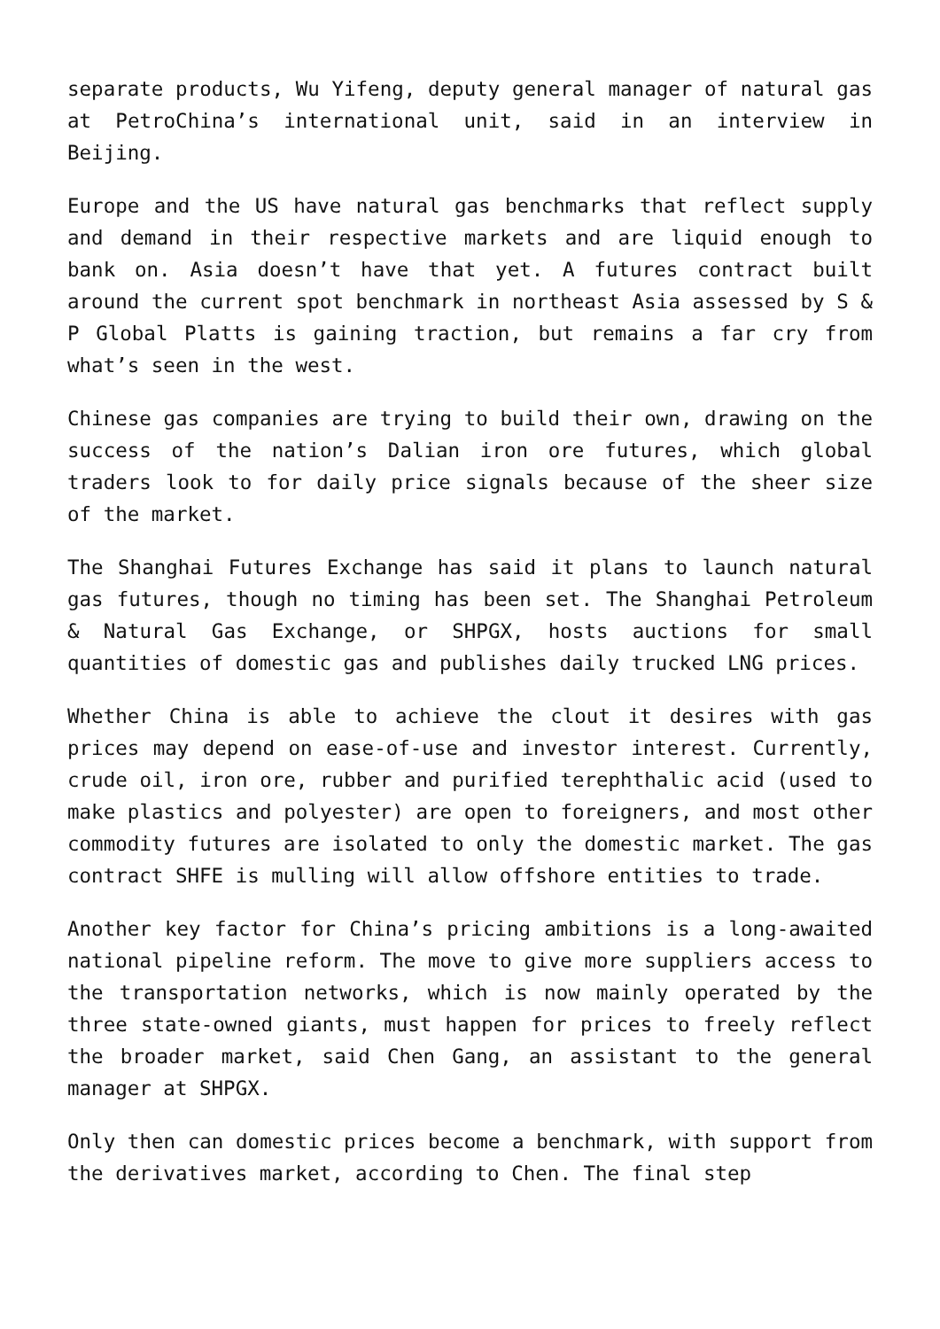separate products, Wu Yifeng, deputy general manager of natural gas at PetroChina’s international unit, said in an interview in Beijing.
Europe and the US have natural gas benchmarks that reflect supply and demand in their respective markets and are liquid enough to bank on. Asia doesn’t have that yet. A futures contract built around the current spot benchmark in northeast Asia assessed by S & P Global Platts is gaining traction, but remains a far cry from what’s seen in the west.
Chinese gas companies are trying to build their own, drawing on the success of the nation’s Dalian iron ore futures, which global traders look to for daily price signals because of the sheer size of the market.
The Shanghai Futures Exchange has said it plans to launch natural gas futures, though no timing has been set. The Shanghai Petroleum & Natural Gas Exchange, or SHPGX, hosts auctions for small quantities of domestic gas and publishes daily trucked LNG prices.
Whether China is able to achieve the clout it desires with gas prices may depend on ease-of-use and investor interest. Currently, crude oil, iron ore, rubber and purified terephthalic acid (used to make plastics and polyester) are open to foreigners, and most other commodity futures are isolated to only the domestic market. The gas contract SHFE is mulling will allow offshore entities to trade.
Another key factor for China’s pricing ambitions is a long-awaited national pipeline reform. The move to give more suppliers access to the transportation networks, which is now mainly operated by the three state-owned giants, must happen for prices to freely reflect the broader market, said Chen Gang, an assistant to the general manager at SHPGX.
Only then can domestic prices become a benchmark, with support from the derivatives market, according to Chen. The final step